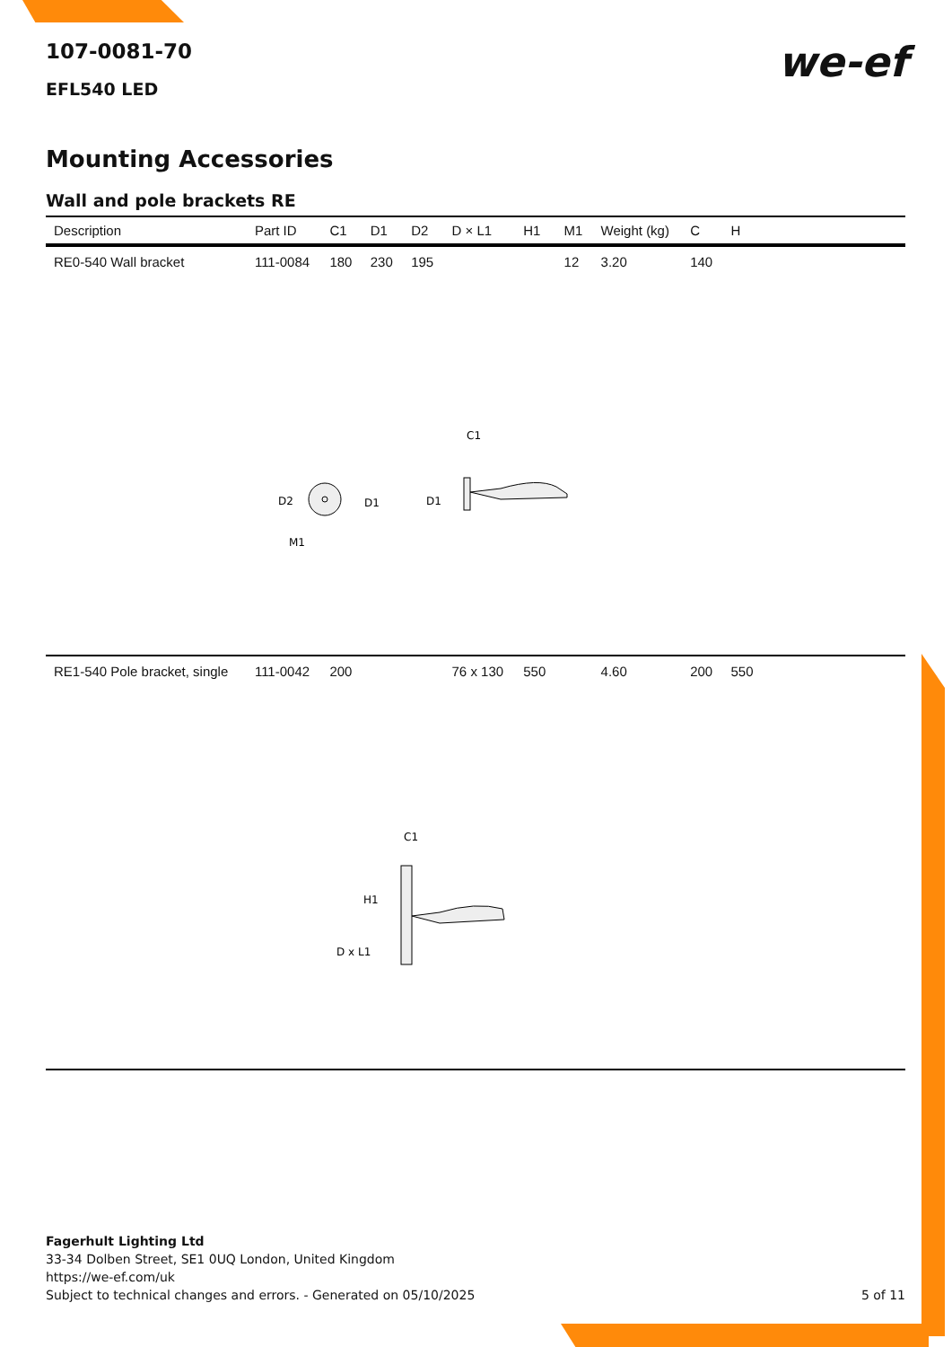we-ef
107-0081-70
EFL540 LED
Mounting Accessories
Wall and pole brackets RE
| Description | Part ID | C1 | D1 | D2 | D × L1 | H1 | M1 | Weight (kg) | C | H | |
| --- | --- | --- | --- | --- | --- | --- | --- | --- | --- | --- | --- |
| RE0-540 Wall bracket | 111-0084 | 180 | 230 | 195 | | | 12 | 3.20 | 140 | | |
| D2 D1 M1 D1 C1 | | | | | | | | | | | |
| RE1-540 Pole bracket, single | 111-0042 | 200 | | | 76 x 130 | 550 | | 4.60 | 200 | 550 | |
| C1 H1 D x L1 | | | | | | | | | | | |
Fagerhult Lighting Ltd
33-34 Dolben Street, SE1 0UQ London, United Kingdom
https://we-ef.com/uk
Subject to technical changes and errors. - Generated on 05/10/2025
5 of 11